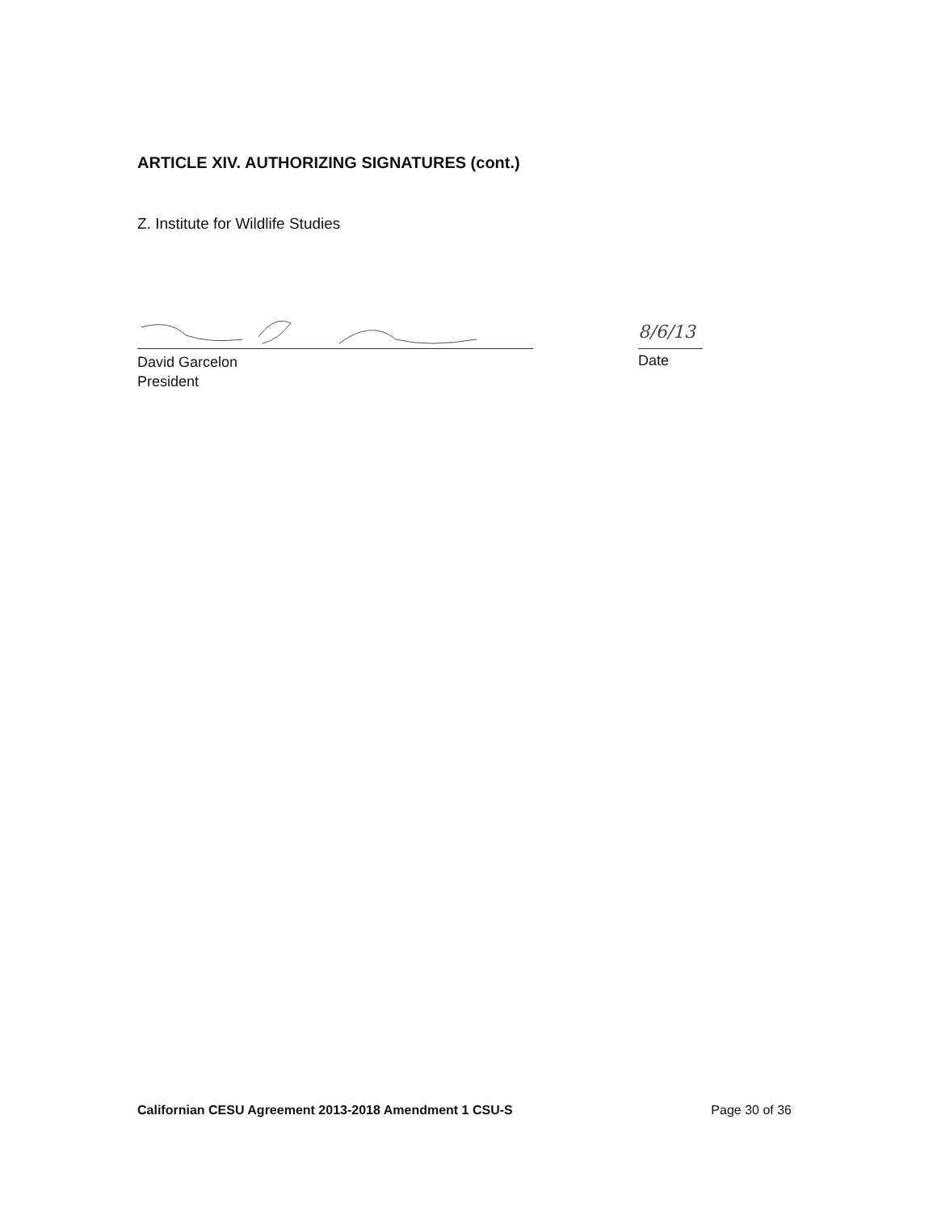ARTICLE XIV. AUTHORIZING SIGNATURES (cont.)
Z. Institute for Wildlife Studies
David Garcelon
President
8/6/13
Date
Californian CESU Agreement 2013-2018 Amendment 1 CSU-S Page 30 of 36